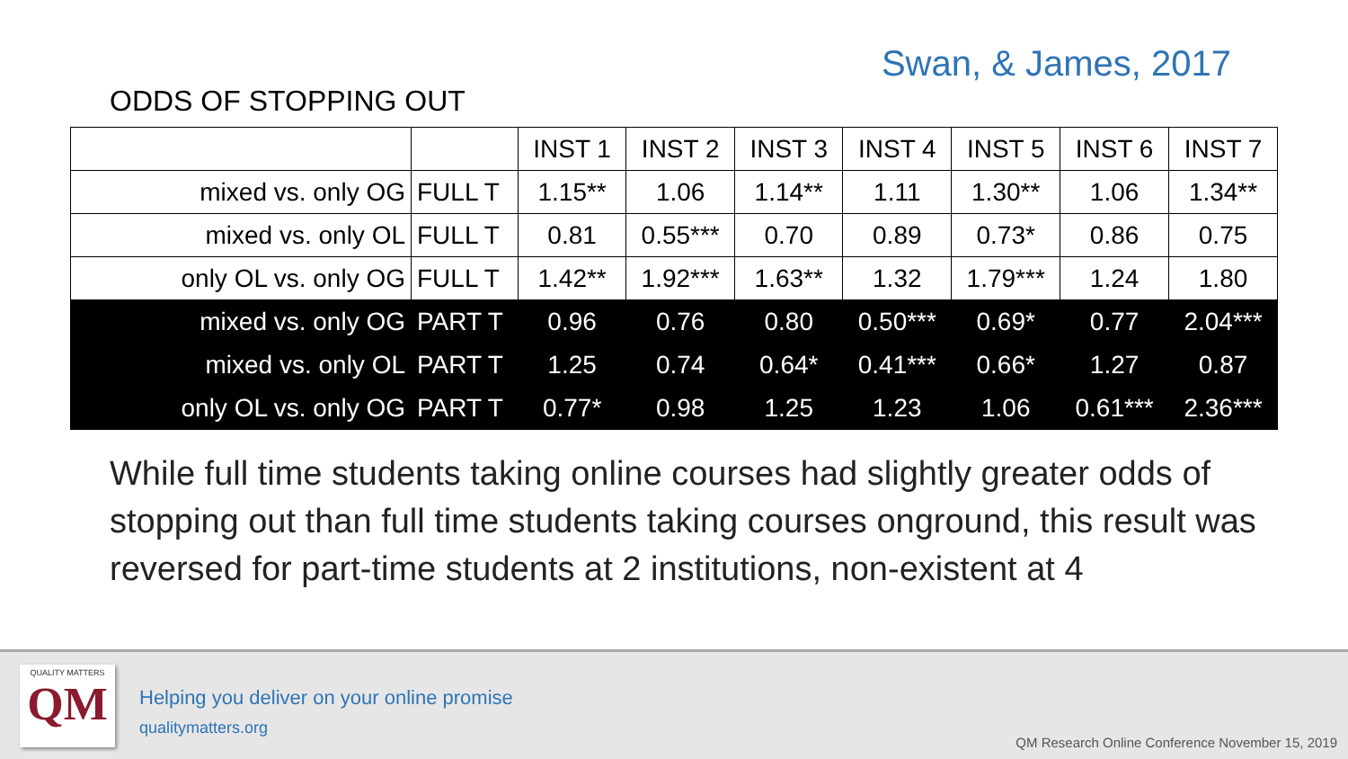Swan, & James, 2017
ODDS OF STOPPING OUT
| | | INST 1 | INST 2 | INST 3 | INST 4 | INST 5 | INST 6 | INST 7 |
| --- | --- | --- | --- | --- | --- | --- | --- | --- |
| mixed vs. only OG | FULL T | 1.15** | 1.06 | 1.14** | 1.11 | 1.30** | 1.06 | 1.34** |
| mixed vs. only OL | FULL T | 0.81 | 0.55*** | 0.70 | 0.89 | 0.73* | 0.86 | 0.75 |
| only OL vs. only OG | FULL T | 1.42** | 1.92*** | 1.63** | 1.32 | 1.79*** | 1.24 | 1.80 |
| mixed vs. only OG | PART T | 0.96 | 0.76 | 0.80 | 0.50*** | 0.69* | 0.77 | 2.04*** |
| mixed vs. only OL | PART T | 1.25 | 0.74 | 0.64* | 0.41*** | 0.66* | 1.27 | 0.87 |
| only OL vs. only OG | PART T | 0.77* | 0.98 | 1.25 | 1.23 | 1.06 | 0.61*** | 2.36*** |
While full time students taking online courses had slightly greater odds of stopping out than full time students taking courses onground, this result was reversed for part-time students at 2 institutions, non-existent at 4
QUALITY MATTERS
QM
Helping you deliver on your online promise
qualitymatters.org
QM Research Online Conference November 15, 2019